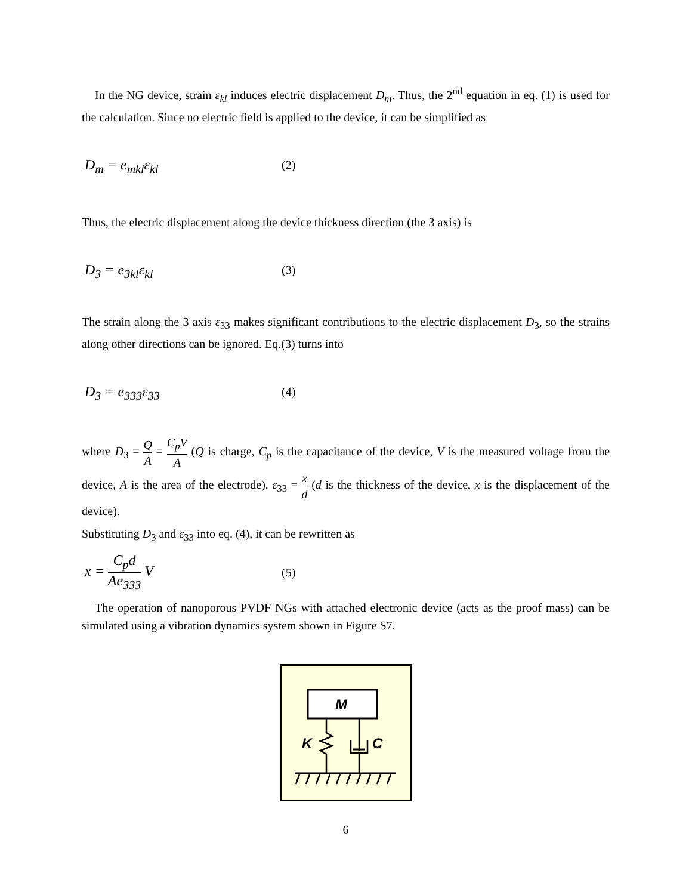In the NG device, strain ε<sub>kl</sub> induces electric displacement D<sub>m</sub>. Thus, the 2<sup>nd</sup> equation in eq. (1) is used for the calculation. Since no electric field is applied to the device, it can be simplified as
D<sub>m</sub> = e<sub>mkl</sub>ε<sub>kl</sub>
(2)
Thus, the electric displacement along the device thickness direction (the 3 axis) is
D<sub>3</sub> = e<sub>3kl</sub>ε<sub>kl</sub>
(3)
The strain along the 3 axis ε<sub>33</sub> makes significant contributions to the electric displacement D<sub>3</sub>, so the strains along other directions can be ignored. Eq.(3) turns into
D<sub>3</sub> = e<sub>333</sub>ε<sub>33</sub>
(4)
where D<sub>3</sub> = Q A = C<sub>p</sub>V A (Q is charge, C<sub>p</sub> is the capacitance of the device, V is the measured voltage from the device, A is the area of the electrode). ε<sub>33</sub> = x d (d is the thickness of the device, x is the displacement of the device).
Substituting D<sub>3</sub> and ε<sub>33</sub> into eq. (4), it can be rewritten as
x = C<sub>p</sub>d Ae<sub>333</sub> V
(5)
The operation of nanoporous PVDF NGs with attached electronic device (acts as the proof mass) can be simulated using a vibration dynamics system shown in Figure S7.
M
K
C
6